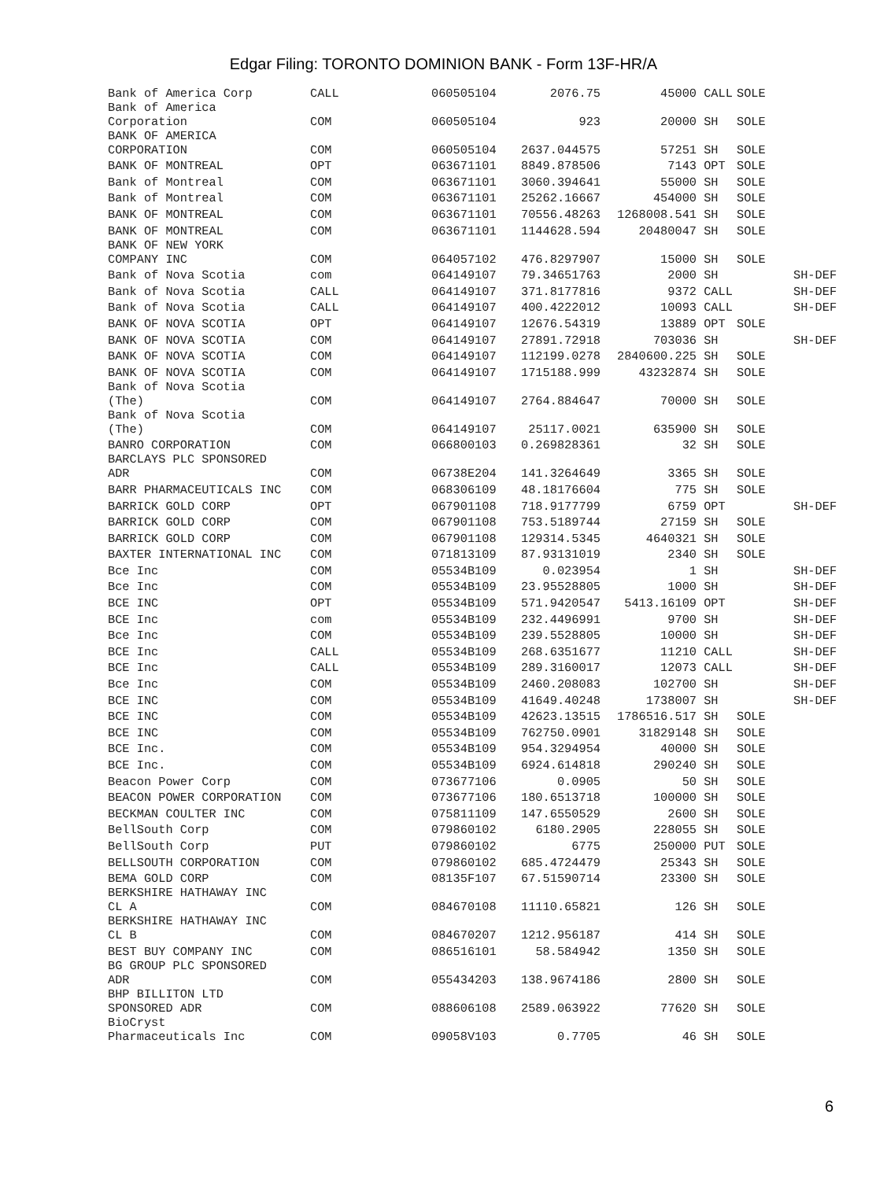Edgar Filing: TORONTO DOMINION BANK - Form 13F-HR/A
| Bank of America Corp | CALL | 060505104 | 2076.75 | 45000 | CALL | SOLE | |
| Bank of America Corporation | COM | 060505104 | 923 | 20000 | SH | SOLE | |
| BANK OF AMERICA CORPORATION | COM | 060505104 | 2637.044575 | 57251 | SH | SOLE | |
| BANK OF MONTREAL | OPT | 063671101 | 8849.878506 | 7143 | OPT | SOLE | |
| Bank of Montreal | COM | 063671101 | 3060.394641 | 55000 | SH | SOLE | |
| Bank of Montreal | COM | 063671101 | 25262.16667 | 454000 | SH | SOLE | |
| BANK OF MONTREAL | COM | 063671101 | 70556.48263 | 1268008.541 | SH | SOLE | |
| BANK OF MONTREAL | COM | 063671101 | 1144628.594 | 20480047 | SH | SOLE | |
| BANK OF NEW YORK COMPANY INC | COM | 064057102 | 476.8297907 | 15000 | SH | SOLE | |
| Bank of Nova Scotia | com | 064149107 | 79.34651763 | 2000 | SH | | SH-DEF |
| Bank of Nova Scotia | CALL | 064149107 | 371.8177816 | 9372 | CALL | | SH-DEF |
| Bank of Nova Scotia | CALL | 064149107 | 400.4222012 | 10093 | CALL | | SH-DEF |
| BANK OF NOVA SCOTIA | OPT | 064149107 | 12676.54319 | 13889 | OPT | SOLE | |
| BANK OF NOVA SCOTIA | COM | 064149107 | 27891.72918 | 703036 | SH | | SH-DEF |
| BANK OF NOVA SCOTIA | COM | 064149107 | 112199.0278 | 2840600.225 | SH | SOLE | |
| BANK OF NOVA SCOTIA | COM | 064149107 | 1715188.999 | 43232874 | SH | SOLE | |
| Bank of Nova Scotia (The) | COM | 064149107 | 2764.884647 | 70000 | SH | SOLE | |
| Bank of Nova Scotia (The) | COM | 064149107 | 25117.0021 | 635900 | SH | SOLE | |
| BANRO CORPORATION | COM | 066800103 | 0.269828361 | 32 | SH | SOLE | |
| BARCLAYS PLC SPONSORED ADR | COM | 06738E204 | 141.3264649 | 3365 | SH | SOLE | |
| BARR PHARMACEUTICALS INC | COM | 068306109 | 48.18176604 | 775 | SH | SOLE | |
| BARRICK GOLD CORP | OPT | 067901108 | 718.9177799 | 6759 | OPT | | SH-DEF |
| BARRICK GOLD CORP | COM | 067901108 | 753.5189744 | 27159 | SH | SOLE | |
| BARRICK GOLD CORP | COM | 067901108 | 129314.5345 | 4640321 | SH | SOLE | |
| BAXTER INTERNATIONAL INC | COM | 071813109 | 87.93131019 | 2340 | SH | SOLE | |
| Bce Inc | COM | 05534B109 | 0.023954 | 1 | SH | | SH-DEF |
| Bce Inc | COM | 05534B109 | 23.95528805 | 1000 | SH | | SH-DEF |
| BCE INC | OPT | 05534B109 | 571.9420547 | 5413.16109 | OPT | | SH-DEF |
| BCE Inc | com | 05534B109 | 232.4496991 | 9700 | SH | | SH-DEF |
| Bce Inc | COM | 05534B109 | 239.5528805 | 10000 | SH | | SH-DEF |
| BCE Inc | CALL | 05534B109 | 268.6351677 | 11210 | CALL | | SH-DEF |
| BCE Inc | CALL | 05534B109 | 289.3160017 | 12073 | CALL | | SH-DEF |
| Bce Inc | COM | 05534B109 | 2460.208083 | 102700 | SH | | SH-DEF |
| BCE INC | COM | 05534B109 | 41649.40248 | 1738007 | SH | | SH-DEF |
| BCE INC | COM | 05534B109 | 42623.13515 | 1786516.517 | SH | SOLE | |
| BCE INC | COM | 05534B109 | 762750.0901 | 31829148 | SH | SOLE | |
| BCE Inc. | COM | 05534B109 | 954.3294954 | 40000 | SH | SOLE | |
| BCE Inc. | COM | 05534B109 | 6924.614818 | 290240 | SH | SOLE | |
| Beacon Power Corp | COM | 073677106 | 0.0905 | 50 | SH | SOLE | |
| BEACON POWER CORPORATION | COM | 073677106 | 180.6513718 | 100000 | SH | SOLE | |
| BECKMAN COULTER INC | COM | 075811109 | 147.6550529 | 2600 | SH | SOLE | |
| BellSouth Corp | COM | 079860102 | 6180.2905 | 228055 | SH | SOLE | |
| BellSouth Corp | PUT | 079860102 | 6775 | 250000 | PUT | SOLE | |
| BELLSOUTH CORPORATION | COM | 079860102 | 685.4724479 | 25343 | SH | SOLE | |
| BEMA GOLD CORP | COM | 08135F107 | 67.51590714 | 23300 | SH | SOLE | |
| BERKSHIRE HATHAWAY INC CL A | COM | 084670108 | 11110.65821 | 126 | SH | SOLE | |
| BERKSHIRE HATHAWAY INC CL B | COM | 084670207 | 1212.956187 | 414 | SH | SOLE | |
| BEST BUY COMPANY INC | COM | 086516101 | 58.584942 | 1350 | SH | SOLE | |
| BG GROUP PLC SPONSORED ADR | COM | 055434203 | 138.9674186 | 2800 | SH | SOLE | |
| BHP BILLITON LTD SPONSORED ADR | COM | 088606108 | 2589.063922 | 77620 | SH | SOLE | |
| BioCryst Pharmaceuticals Inc | COM | 09058V103 | 0.7705 | 46 | SH | SOLE | |
6